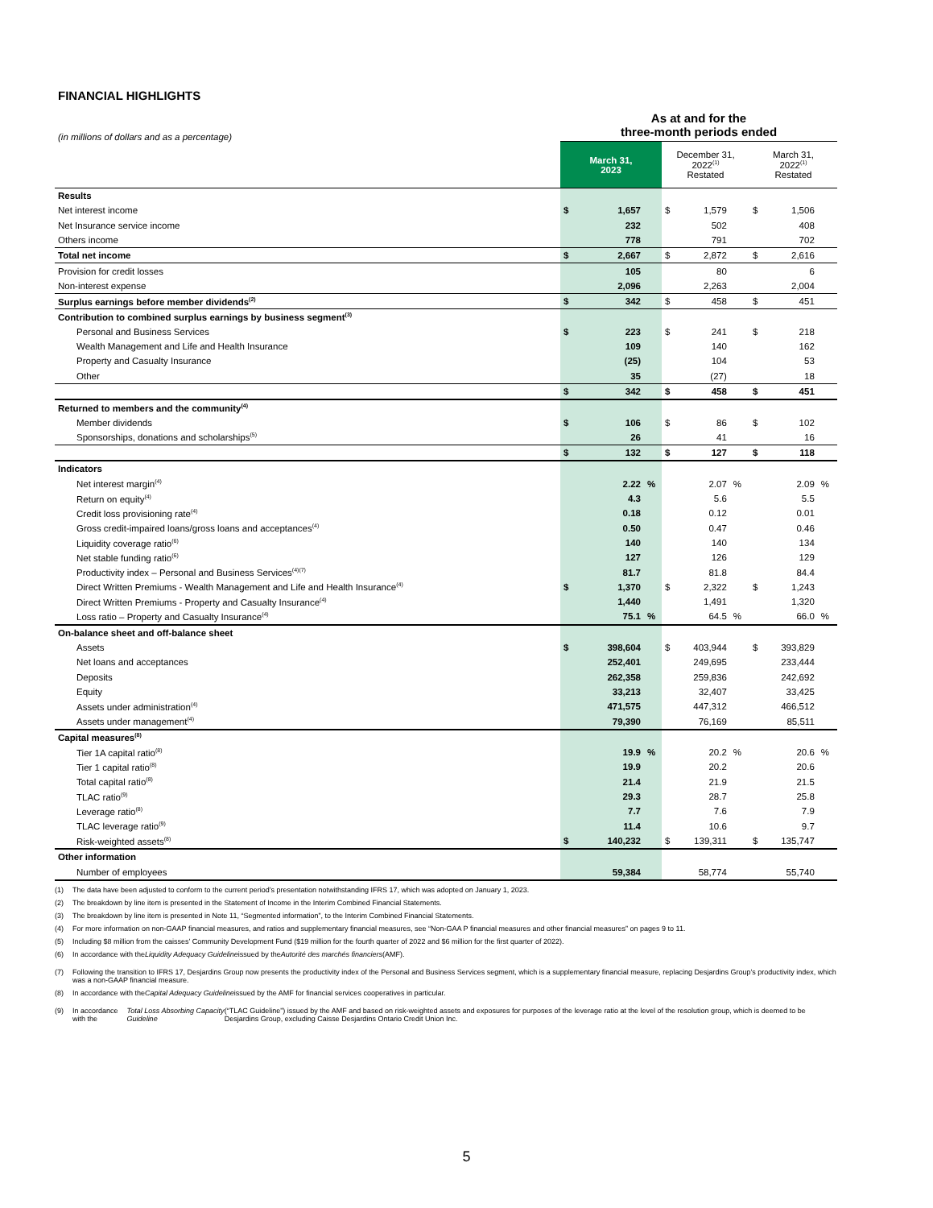FINANCIAL HIGHLIGHTS
| (in millions of dollars and as a percentage) | As at and for the three-month periods ended | | | | | | | | |
| | March 31, 2023 | | | December 31, 2022<sup>(1)</sup> Restated | | | March 31, 2022<sup>(1)</sup> Restated | | |
| Results | | | | | | | | | |
| Net interest income | $ | 1,657 | | $ | 1,579 | | $ | 1,506 | |
| Net Insurance service income | | 232 | | | 502 | | | 408 | |
| Others income | | 778 | | | 791 | | | 702 | |
| Total net income | $ | 2,667 | | $ | 2,872 | | $ | 2,616 | |
| Provision for credit losses | | 105 | | | 80 | | | 6 | |
| Non-interest expense | | 2,096 | | | 2,263 | | | 2,004 | |
| Surplus earnings before member dividends<sup>(2)</sup> | $ | 342 | | $ | 458 | | $ | 451 | |
| Contribution to combined surplus earnings by business segment<sup>(3)</sup> | | | | | | | | | |
| Personal and Business Services | $ | 223 | | $ | 241 | | $ | 218 | |
| Wealth Management and Life and Health Insurance | | 109 | | | 140 | | | 162 | |
| Property and Casualty Insurance | | (25) | | | 104 | | | 53 | |
| Other | | 35 | | | (27) | | | 18 | |
| | $ | 342 | | $ | 458 | | $ | 451 | |
| Returned to members and the community<sup>(4)</sup> | | | | | | | | | |
| Member dividends | $ | 106 | | $ | 86 | | $ | 102 | |
| Sponsorships, donations and scholarships<sup>(5)</sup> | | 26 | | | 41 | | | 16 | |
| | $ | 132 | | $ | 127 | | $ | 118 | |
| Indicators | | | | | | | | | |
| Net interest margin<sup>(4)</sup> | | 2.22 | % | | 2.07 | % | | 2.09 | % |
| Return on equity<sup>(4)</sup> | | 4.3 | | | 5.6 | | | 5.5 | |
| Credit loss provisioning rate<sup>(4)</sup> | | 0.18 | | | 0.12 | | | 0.01 | |
| Gross credit-impaired loans/gross loans and acceptances<sup>(4)</sup> | | 0.50 | | | 0.47 | | | 0.46 | |
| Liquidity coverage ratio<sup>(6)</sup> | | 140 | | | 140 | | | 134 | |
| Net stable funding ratio<sup>(6)</sup> | | 127 | | | 126 | | | 129 | |
| Productivity index – Personal and Business Services<sup>(4)(7)</sup> | | 81.7 | | | 81.8 | | | 84.4 | |
| Direct Written Premiums - Wealth Management and Life and Health Insurance<sup>(4)</sup> | $ | 1,370 | | $ | 2,322 | | $ | 1,243 | |
| Direct Written Premiums - Property and Casualty Insurance<sup>(4)</sup> | | 1,440 | | | 1,491 | | | 1,320 | |
| Loss ratio – Property and Casualty Insurance<sup>(4)</sup> | | 75.1 | % | | 64.5 | % | | 66.0 | % |
| On-balance sheet and off-balance sheet | | | | | | | | | |
| Assets | $ | 398,604 | | $ | 403,944 | | $ | 393,829 | |
| Net loans and acceptances | | 252,401 | | | 249,695 | | | 233,444 | |
| Deposits | | 262,358 | | | 259,836 | | | 242,692 | |
| Equity | | 33,213 | | | 32,407 | | | 33,425 | |
| Assets under administration<sup>(4)</sup> | | 471,575 | | | 447,312 | | | 466,512 | |
| Assets under management<sup>(4)</sup> | | 79,390 | | | 76,169 | | | 85,511 | |
| Capital measures<sup>(8)</sup> | | | | | | | | | |
| Tier 1A capital ratio<sup>(8)</sup> | | 19.9 | % | | 20.2 | % | | 20.6 | % |
| Tier 1 capital ratio<sup>(8)</sup> | | 19.9 | | | 20.2 | | | 20.6 | |
| Total capital ratio<sup>(8)</sup> | | 21.4 | | | 21.9 | | | 21.5 | |
| TLAC ratio<sup>(9)</sup> | | 29.3 | | | 28.7 | | | 25.8 | |
| Leverage ratio<sup>(8)</sup> | | 7.7 | | | 7.6 | | | 7.9 | |
| TLAC leverage ratio<sup>(9)</sup> | | 11.4 | | | 10.6 | | | 9.7 | |
| Risk-weighted assets<sup>(8)</sup> | $ | 140,232 | | $ | 139,311 | | $ | 135,747 | |
| Other information | | | | | | | | | |
| Number of employees | | 59,384 | | | 58,774 | | | 55,740 | |
(1) The data have been adjusted to conform to the current period’s presentation notwithstanding IFRS 17, which was adopted on January 1, 2023.
(2) The breakdown by line item is presented in the Statement of Income in the Interim Combined Financial Statements.
(3) The breakdown by line item is presented in Note 11, “Segmented information”, to the Interim Combined Financial Statements.
(4) For more information on non-GAAP financial measures, and ratios and supplementary financial measures, see “Non-GAA P financial measures and other financial measures” on pages 9 to 11.
(5) Including $8 million from the caisses’ Community Development Fund ($19 million for the fourth quarter of 2022 and $6 million for the first quarter of 2022).
(6) In accordance with the Liquidity Adequacy Guideline issued by the Autorité des marchés financiers (AMF).
(7) Following the transition to IFRS 17, Desjardins Group now presents the productivity index of the Personal and Business Services segment, which is a supplementary financial measure, replacing Desjardins Group’s productivity index, which was a non-GAAP financial measure.
(8) In accordance with the Capital Adequacy Guideline issued by the AMF for financial services cooperatives in particular.
(9) In accordance with the Total Loss Absorbing Capacity Guideline (“TLAC Guideline”) issued by the AMF and based on risk-weighted assets and exposures for purposes of the leverage ratio at the level of the resolution group, which is deemed to be Desjardins Group, excluding Caisse Desjardins Ontario Credit Union Inc.
5